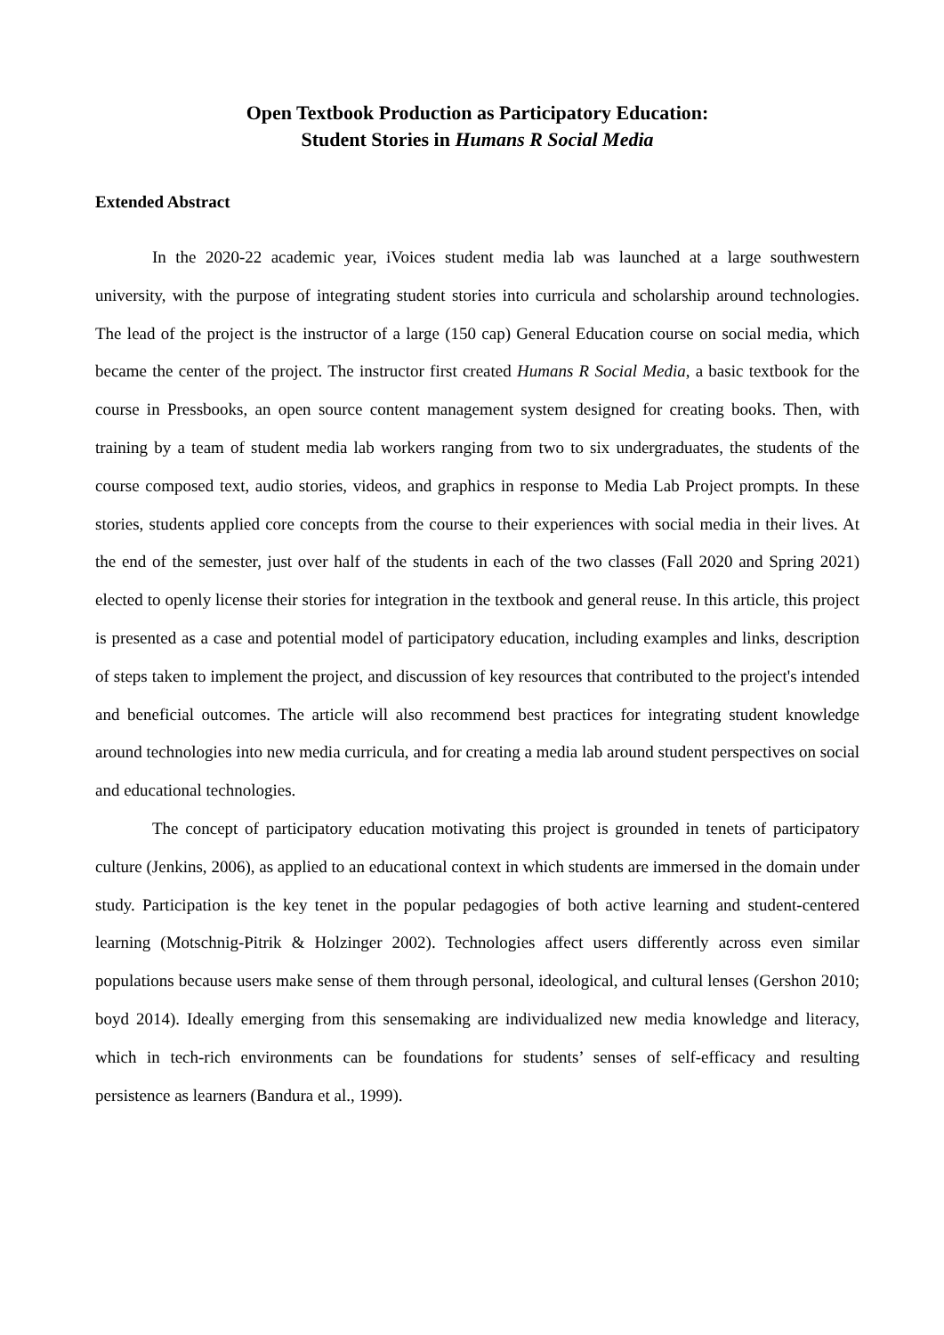Open Textbook Production as Participatory Education:
Student Stories in Humans R Social Media
Extended Abstract
In the 2020-22 academic year, iVoices student media lab was launched at a large southwestern university, with the purpose of integrating student stories into curricula and scholarship around technologies. The lead of the project is the instructor of a large (150 cap) General Education course on social media, which became the center of the project. The instructor first created Humans R Social Media, a basic textbook for the course in Pressbooks, an open source content management system designed for creating books. Then, with training by a team of student media lab workers ranging from two to six undergraduates, the students of the course composed text, audio stories, videos, and graphics in response to Media Lab Project prompts. In these stories, students applied core concepts from the course to their experiences with social media in their lives. At the end of the semester, just over half of the students in each of the two classes (Fall 2020 and Spring 2021) elected to openly license their stories for integration in the textbook and general reuse. In this article, this project is presented as a case and potential model of participatory education, including examples and links, description of steps taken to implement the project, and discussion of key resources that contributed to the project's intended and beneficial outcomes. The article will also recommend best practices for integrating student knowledge around technologies into new media curricula, and for creating a media lab around student perspectives on social and educational technologies.
The concept of participatory education motivating this project is grounded in tenets of participatory culture (Jenkins, 2006), as applied to an educational context in which students are immersed in the domain under study. Participation is the key tenet in the popular pedagogies of both active learning and student-centered learning (Motschnig-Pitrik & Holzinger 2002). Technologies affect users differently across even similar populations because users make sense of them through personal, ideological, and cultural lenses (Gershon 2010; boyd 2014). Ideally emerging from this sensemaking are individualized new media knowledge and literacy, which in tech-rich environments can be foundations for students’ senses of self-efficacy and resulting persistence as learners (Bandura et al., 1999).